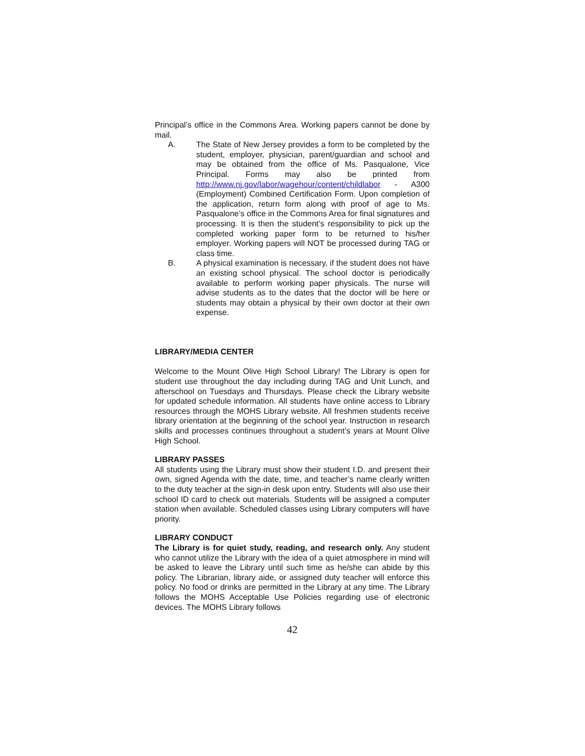Principal’s office in the Commons Area. Working papers cannot be done by mail.
A. The State of New Jersey provides a form to be completed by the student, employer, physician, parent/guardian and school and may be obtained from the office of Ms. Pasqualone, Vice Principal. Forms may also be printed from http://www.nj.gov/labor/wagehour/content/childlabor - A300 (Employment) Combined Certification Form. Upon completion of the application, return form along with proof of age to Ms. Pasqualone’s office in the Commons Area for final signatures and processing. It is then the student’s responsibility to pick up the completed working paper form to be returned to his/her employer. Working papers will NOT be processed during TAG or class time.
B. A physical examination is necessary, if the student does not have an existing school physical. The school doctor is periodically available to perform working paper physicals. The nurse will advise students as to the dates that the doctor will be here or students may obtain a physical by their own doctor at their own expense.
LIBRARY/MEDIA CENTER
Welcome to the Mount Olive High School Library! The Library is open for student use throughout the day including during TAG and Unit Lunch, and afterschool on Tuesdays and Thursdays. Please check the Library website for updated schedule information. All students have online access to Library resources through the MOHS Library website. All freshmen students receive library orientation at the beginning of the school year. Instruction in research skills and processes continues throughout a student’s years at Mount Olive High School.
LIBRARY PASSES
All students using the Library must show their student I.D. and present their own, signed Agenda with the date, time, and teacher’s name clearly written to the duty teacher at the sign-in desk upon entry. Students will also use their school ID card to check out materials. Students will be assigned a computer station when available. Scheduled classes using Library computers will have priority.
LIBRARY CONDUCT
The Library is for quiet study, reading, and research only. Any student who cannot utilize the Library with the idea of a quiet atmosphere in mind will be asked to leave the Library until such time as he/she can abide by this policy. The Librarian, library aide, or assigned duty teacher will enforce this policy. No food or drinks are permitted in the Library at any time. The Library follows the MOHS Acceptable Use Policies regarding use of electronic devices. The MOHS Library follows
42